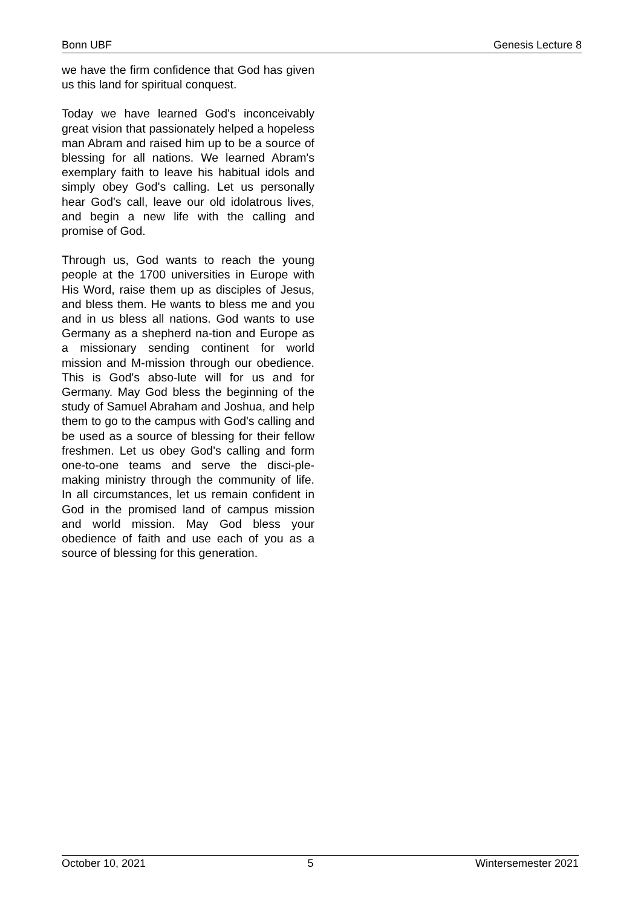Bonn UBF Genesis Lecture 8
we have the firm confidence that God has given us this land for spiritual conquest.
Today we have learned God's inconceivably great vision that passionately helped a hopeless man Abram and raised him up to be a source of blessing for all nations. We learned Abram's exemplary faith to leave his habitual idols and simply obey God's calling. Let us personally hear God's call, leave our old idolatrous lives, and begin a new life with the calling and promise of God.
Through us, God wants to reach the young people at the 1700 universities in Europe with His Word, raise them up as disciples of Jesus, and bless them. He wants to bless me and you and in us bless all nations. God wants to use Germany as a shepherd na-tion and Europe as a missionary sending continent for world mission and M-mission through our obedience. This is God's abso-lute will for us and for Germany. May God bless the beginning of the study of Samuel Abraham and Joshua, and help them to go to the campus with God's calling and be used as a source of blessing for their fellow freshmen. Let us obey God's calling and form one-to-one teams and serve the disci-ple-making ministry through the community of life. In all circumstances, let us remain confident in God in the promised land of campus mission and world mission. May God bless your obedience of faith and use each of you as a source of blessing for this generation.
October 10, 2021 5 Wintersemester 2021